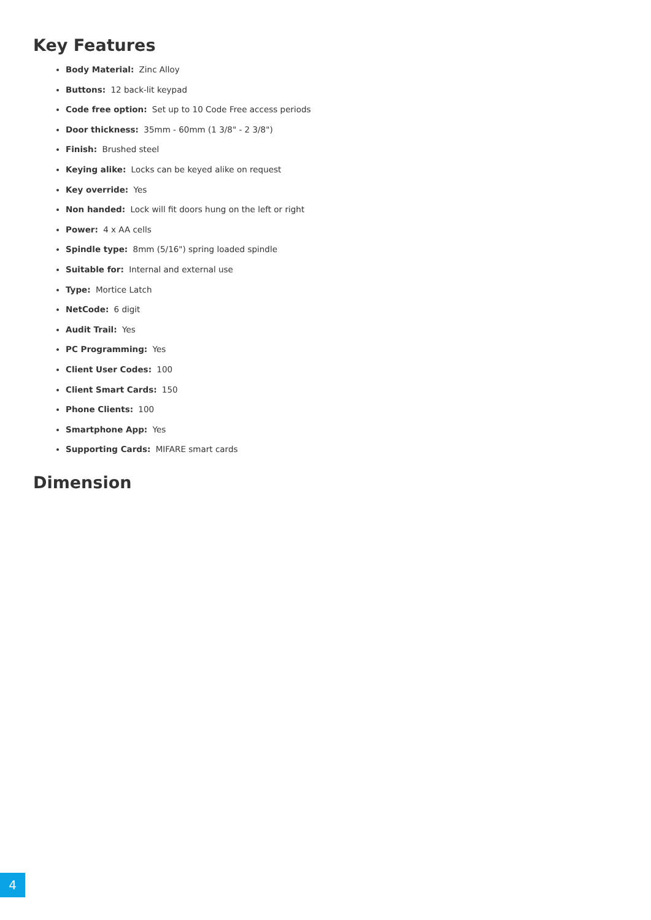Key Features
Body Material: Zinc Alloy
Buttons: 12 back-lit keypad
Code free option: Set up to 10 Code Free access periods
Door thickness: 35mm - 60mm (1 3/8" - 2 3/8")
Finish: Brushed steel
Keying alike: Locks can be keyed alike on request
Key override: Yes
Non handed: Lock will fit doors hung on the left or right
Power: 4 x AA cells
Spindle type: 8mm (5/16") spring loaded spindle
Suitable for: Internal and external use
Type: Mortice Latch
NetCode: 6 digit
Audit Trail: Yes
PC Programming: Yes
Client User Codes: 100
Client Smart Cards: 150
Phone Clients: 100
Smartphone App: Yes
Supporting Cards: MIFARE smart cards
Dimension
4